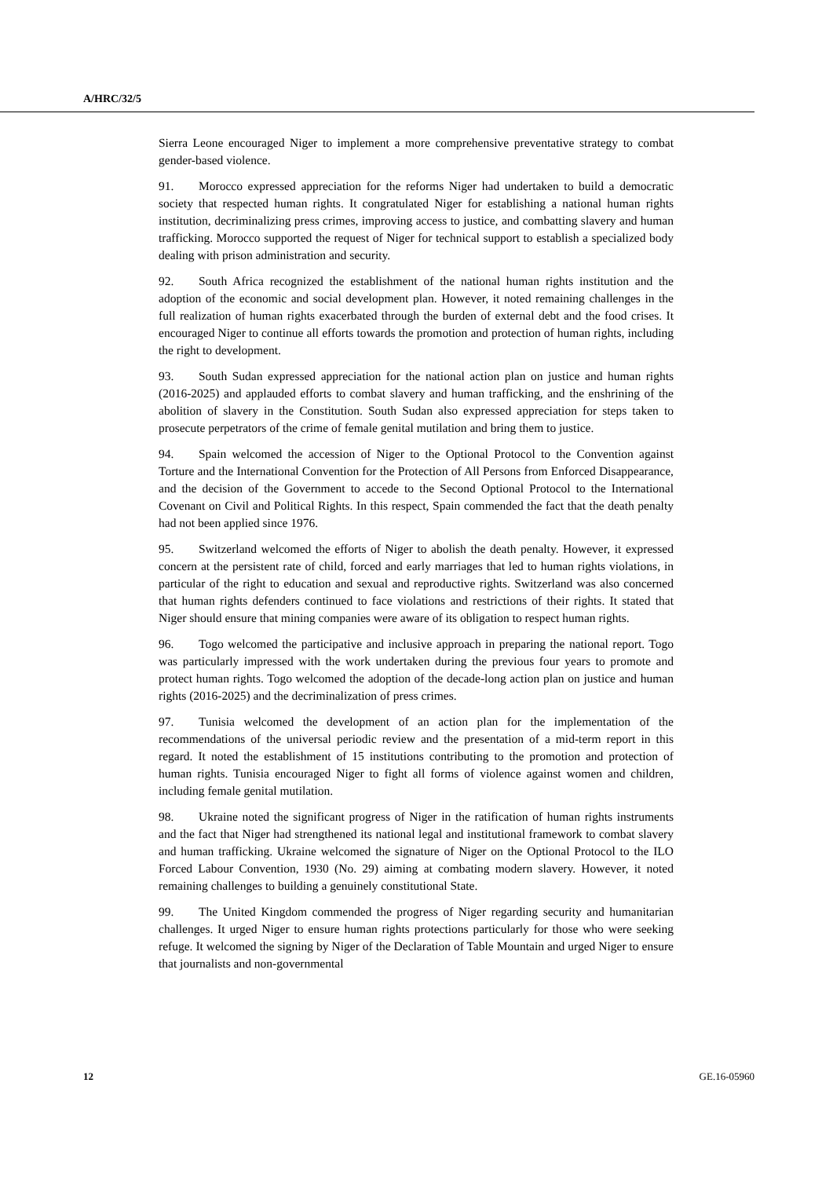A/HRC/32/5
Sierra Leone encouraged Niger to implement a more comprehensive preventative strategy to combat gender-based violence.
91. Morocco expressed appreciation for the reforms Niger had undertaken to build a democratic society that respected human rights. It congratulated Niger for establishing a national human rights institution, decriminalizing press crimes, improving access to justice, and combatting slavery and human trafficking. Morocco supported the request of Niger for technical support to establish a specialized body dealing with prison administration and security.
92. South Africa recognized the establishment of the national human rights institution and the adoption of the economic and social development plan. However, it noted remaining challenges in the full realization of human rights exacerbated through the burden of external debt and the food crises. It encouraged Niger to continue all efforts towards the promotion and protection of human rights, including the right to development.
93. South Sudan expressed appreciation for the national action plan on justice and human rights (2016-2025) and applauded efforts to combat slavery and human trafficking, and the enshrining of the abolition of slavery in the Constitution. South Sudan also expressed appreciation for steps taken to prosecute perpetrators of the crime of female genital mutilation and bring them to justice.
94. Spain welcomed the accession of Niger to the Optional Protocol to the Convention against Torture and the International Convention for the Protection of All Persons from Enforced Disappearance, and the decision of the Government to accede to the Second Optional Protocol to the International Covenant on Civil and Political Rights. In this respect, Spain commended the fact that the death penalty had not been applied since 1976.
95. Switzerland welcomed the efforts of Niger to abolish the death penalty. However, it expressed concern at the persistent rate of child, forced and early marriages that led to human rights violations, in particular of the right to education and sexual and reproductive rights. Switzerland was also concerned that human rights defenders continued to face violations and restrictions of their rights. It stated that Niger should ensure that mining companies were aware of its obligation to respect human rights.
96. Togo welcomed the participative and inclusive approach in preparing the national report. Togo was particularly impressed with the work undertaken during the previous four years to promote and protect human rights. Togo welcomed the adoption of the decade-long action plan on justice and human rights (2016-2025) and the decriminalization of press crimes.
97. Tunisia welcomed the development of an action plan for the implementation of the recommendations of the universal periodic review and the presentation of a mid-term report in this regard. It noted the establishment of 15 institutions contributing to the promotion and protection of human rights. Tunisia encouraged Niger to fight all forms of violence against women and children, including female genital mutilation.
98. Ukraine noted the significant progress of Niger in the ratification of human rights instruments and the fact that Niger had strengthened its national legal and institutional framework to combat slavery and human trafficking. Ukraine welcomed the signature of Niger on the Optional Protocol to the ILO Forced Labour Convention, 1930 (No. 29) aiming at combating modern slavery. However, it noted remaining challenges to building a genuinely constitutional State.
99. The United Kingdom commended the progress of Niger regarding security and humanitarian challenges. It urged Niger to ensure human rights protections particularly for those who were seeking refuge. It welcomed the signing by Niger of the Declaration of Table Mountain and urged Niger to ensure that journalists and non-governmental
12 GE.16-05960